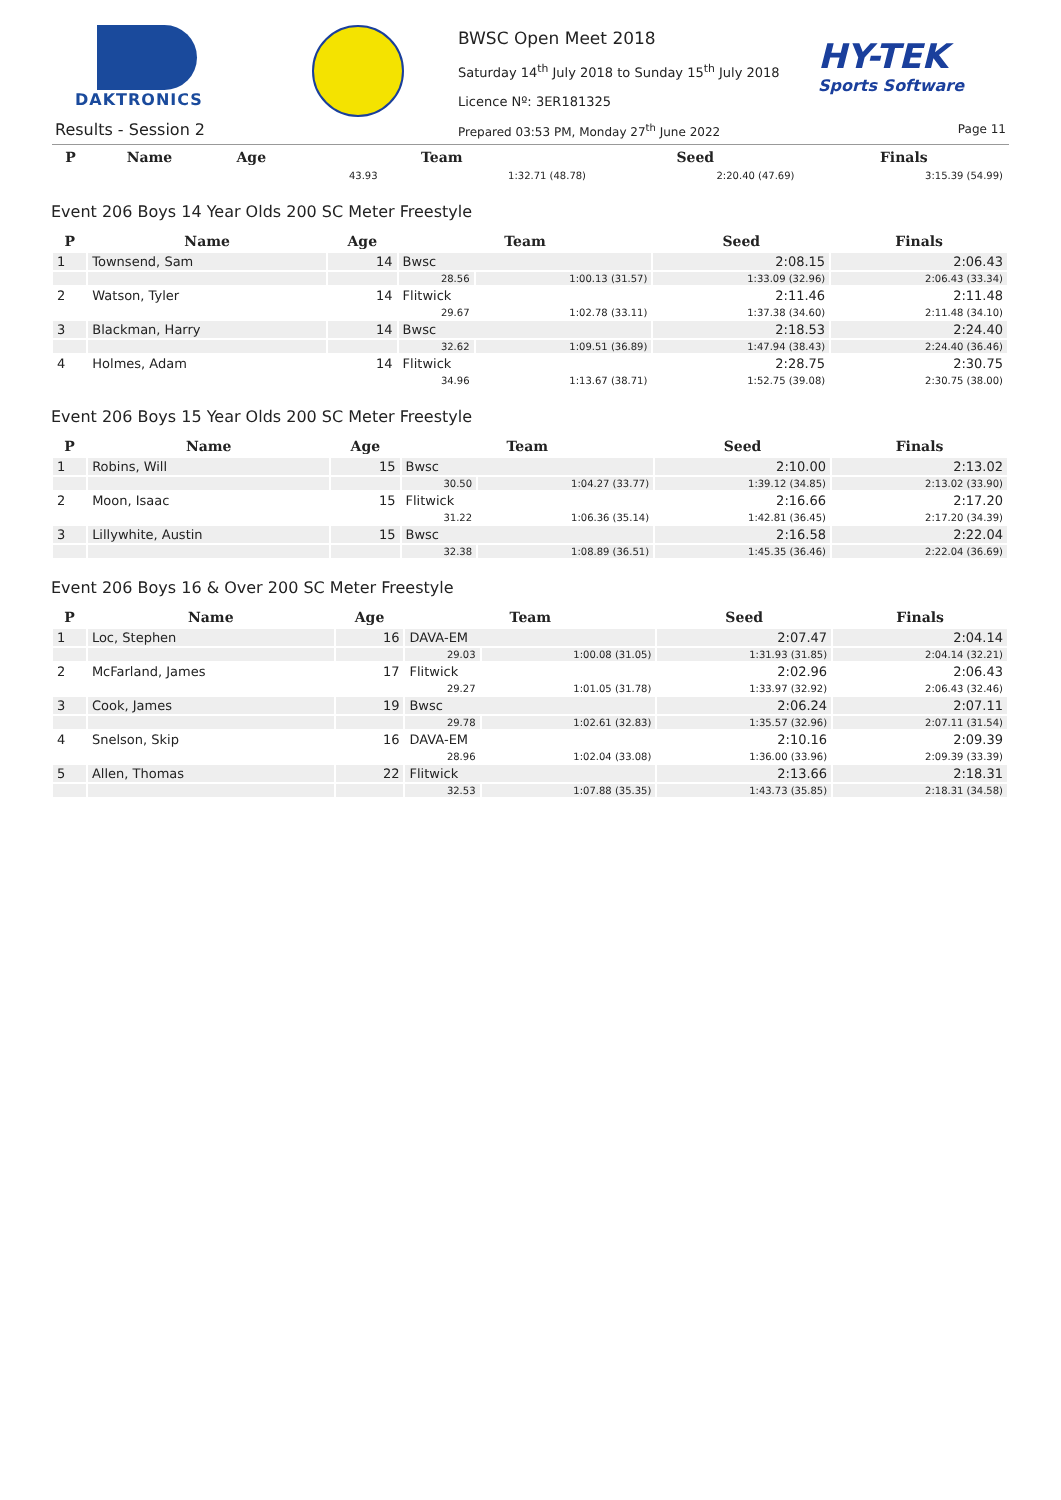DAKTRONICS
BWSC Open Meet 2018
Saturday 14<sup>th</sup> July 2018 to Sunday 15<sup>th</sup> July 2018
Licence Nº: 3ER181325
HY-TEK
Sports Software
Results - Session 2
Prepared 03:53 PM, Monday 27<sup>th</sup> June 2022
Page 11
| P | Name | Age | Team | | Seed | Finals |
| --- | --- | --- | --- | --- | --- | --- |
| | | | 43.93 | 1:32.71 (48.78) | 2:20.40 (47.69) | 3:15.39 (54.99) |
Event 206 Boys 14 Year Olds 200 SC Meter Freestyle
| P | Name | Age | Team | | Seed | Finals |
| --- | --- | --- | --- | --- | --- | --- |
| 1 | Townsend, Sam | 14 | Bwsc | | 2:08.15 | 2:06.43 |
| | | | 28.56 | 1:00.13 (31.57) | 1:33.09 (32.96) | 2:06.43 (33.34) |
| 2 | Watson, Tyler | 14 | Flitwick | | 2:11.46 | 2:11.48 |
| | | | 29.67 | 1:02.78 (33.11) | 1:37.38 (34.60) | 2:11.48 (34.10) |
| 3 | Blackman, Harry | 14 | Bwsc | | 2:18.53 | 2:24.40 |
| | | | 32.62 | 1:09.51 (36.89) | 1:47.94 (38.43) | 2:24.40 (36.46) |
| 4 | Holmes, Adam | 14 | Flitwick | | 2:28.75 | 2:30.75 |
| | | | 34.96 | 1:13.67 (38.71) | 1:52.75 (39.08) | 2:30.75 (38.00) |
Event 206 Boys 15 Year Olds 200 SC Meter Freestyle
| P | Name | Age | Team | | Seed | Finals |
| --- | --- | --- | --- | --- | --- | --- |
| 1 | Robins, Will | 15 | Bwsc | | 2:10.00 | 2:13.02 |
| | | | 30.50 | 1:04.27 (33.77) | 1:39.12 (34.85) | 2:13.02 (33.90) |
| 2 | Moon, Isaac | 15 | Flitwick | | 2:16.66 | 2:17.20 |
| | | | 31.22 | 1:06.36 (35.14) | 1:42.81 (36.45) | 2:17.20 (34.39) |
| 3 | Lillywhite, Austin | 15 | Bwsc | | 2:16.58 | 2:22.04 |
| | | | 32.38 | 1:08.89 (36.51) | 1:45.35 (36.46) | 2:22.04 (36.69) |
Event 206 Boys 16 & Over 200 SC Meter Freestyle
| P | Name | Age | Team | | Seed | Finals |
| --- | --- | --- | --- | --- | --- | --- |
| 1 | Loc, Stephen | 16 | DAVA-EM | | 2:07.47 | 2:04.14 |
| | | | 29.03 | 1:00.08 (31.05) | 1:31.93 (31.85) | 2:04.14 (32.21) |
| 2 | McFarland, James | 17 | Flitwick | | 2:02.96 | 2:06.43 |
| | | | 29.27 | 1:01.05 (31.78) | 1:33.97 (32.92) | 2:06.43 (32.46) |
| 3 | Cook, James | 19 | Bwsc | | 2:06.24 | 2:07.11 |
| | | | 29.78 | 1:02.61 (32.83) | 1:35.57 (32.96) | 2:07.11 (31.54) |
| 4 | Snelson, Skip | 16 | DAVA-EM | | 2:10.16 | 2:09.39 |
| | | | 28.96 | 1:02.04 (33.08) | 1:36.00 (33.96) | 2:09.39 (33.39) |
| 5 | Allen, Thomas | 22 | Flitwick | | 2:13.66 | 2:18.31 |
| | | | 32.53 | 1:07.88 (35.35) | 1:43.73 (35.85) | 2:18.31 (34.58) |